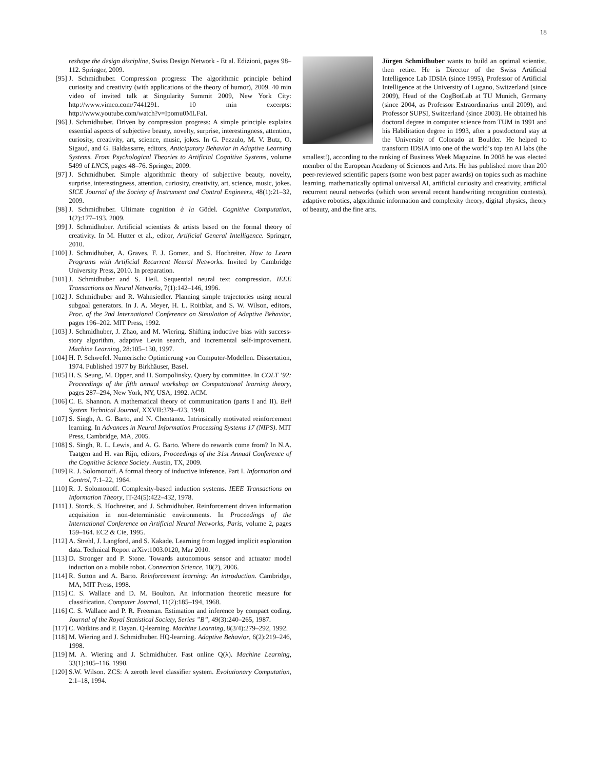18
reshape the design discipline, Swiss Design Network - Et al. Edizioni, pages 98–112. Springer, 2009.
[95] J. Schmidhuber. Compression progress: The algorithmic principle behind curiosity and creativity (with applications of the theory of humor), 2009. 40 min video of invited talk at Singularity Summit 2009, New York City: http://www.vimeo.com/7441291. 10 min excerpts: http://www.youtube.com/watch?v=Ipomu0MLFaI.
[96] J. Schmidhuber. Driven by compression progress: A simple principle explains essential aspects of subjective beauty, novelty, surprise, interestingness, attention, curiosity, creativity, art, science, music, jokes. In G. Pezzulo, M. V. Butz, O. Sigaud, and G. Baldassarre, editors, Anticipatory Behavior in Adaptive Learning Systems. From Psychological Theories to Artificial Cognitive Systems, volume 5499 of LNCS, pages 48–76. Springer, 2009.
[97] J. Schmidhuber. Simple algorithmic theory of subjective beauty, novelty, surprise, interestingness, attention, curiosity, creativity, art, science, music, jokes. SICE Journal of the Society of Instrument and Control Engineers, 48(1):21–32, 2009.
[98] J. Schmidhuber. Ultimate cognition à la Gödel. Cognitive Computation, 1(2):177–193, 2009.
[99] J. Schmidhuber. Artificial scientists & artists based on the formal theory of creativity. In M. Hutter et al., editor, Artificial General Intelligence. Springer, 2010.
[100] J. Schmidhuber, A. Graves, F. J. Gomez, and S. Hochreiter. How to Learn Programs with Artificial Recurrent Neural Networks. Invited by Cambridge University Press, 2010. In preparation.
[101] J. Schmidhuber and S. Heil. Sequential neural text compression. IEEE Transactions on Neural Networks, 7(1):142–146, 1996.
[102] J. Schmidhuber and R. Wahnsiedler. Planning simple trajectories using neural subgoal generators. In J. A. Meyer, H. L. Roitblat, and S. W. Wilson, editors, Proc. of the 2nd International Conference on Simulation of Adaptive Behavior, pages 196–202. MIT Press, 1992.
[103] J. Schmidhuber, J. Zhao, and M. Wiering. Shifting inductive bias with success-story algorithm, adaptive Levin search, and incremental self-improvement. Machine Learning, 28:105–130, 1997.
[104] H. P. Schwefel. Numerische Optimierung von Computer-Modellen. Dissertation, 1974. Published 1977 by Birkhäuser, Basel.
[105] H. S. Seung, M. Opper, and H. Sompolinsky. Query by committee. In COLT ’92: Proceedings of the fifth annual workshop on Computational learning theory, pages 287–294, New York, NY, USA, 1992. ACM.
[106] C. E. Shannon. A mathematical theory of communication (parts I and II). Bell System Technical Journal, XXVII:379–423, 1948.
[107] S. Singh, A. G. Barto, and N. Chentanez. Intrinsically motivated reinforcement learning. In Advances in Neural Information Processing Systems 17 (NIPS). MIT Press, Cambridge, MA, 2005.
[108] S. Singh, R. L. Lewis, and A. G. Barto. Where do rewards come from? In N.A. Taatgen and H. van Rijn, editors, Proceedings of the 31st Annual Conference of the Cognitive Science Society. Austin, TX, 2009.
[109] R. J. Solomonoff. A formal theory of inductive inference. Part I. Information and Control, 7:1–22, 1964.
[110] R. J. Solomonoff. Complexity-based induction systems. IEEE Transactions on Information Theory, IT-24(5):422–432, 1978.
[111] J. Storck, S. Hochreiter, and J. Schmidhuber. Reinforcement driven information acquisition in non-deterministic environments. In Proceedings of the International Conference on Artificial Neural Networks, Paris, volume 2, pages 159–164. EC2 & Cie, 1995.
[112] A. Strehl, J. Langford, and S. Kakade. Learning from logged implicit exploration data. Technical Report arXiv:1003.0120, Mar 2010.
[113] D. Stronger and P. Stone. Towards autonomous sensor and actuator model induction on a mobile robot. Connection Science, 18(2), 2006.
[114] R. Sutton and A. Barto. Reinforcement learning: An introduction. Cambridge, MA, MIT Press, 1998.
[115] C. S. Wallace and D. M. Boulton. An information theoretic measure for classification. Computer Journal, 11(2):185–194, 1968.
[116] C. S. Wallace and P. R. Freeman. Estimation and inference by compact coding. Journal of the Royal Statistical Society, Series ”B”, 49(3):240–265, 1987.
[117] C. Watkins and P. Dayan. Q-learning. Machine Learning, 8(3/4):279–292, 1992.
[118] M. Wiering and J. Schmidhuber. HQ-learning. Adaptive Behavior, 6(2):219–246, 1998.
[119] M. A. Wiering and J. Schmidhuber. Fast online Q(λ). Machine Learning, 33(1):105–116, 1998.
[120] S.W. Wilson. ZCS: A zeroth level classifier system. Evolutionary Computation, 2:1–18, 1994.
Jürgen Schmidhuber wants to build an optimal scientist, then retire. He is Director of the Swiss Artificial Intelligence Lab IDSIA (since 1995), Professor of Artificial Intelligence at the University of Lugano, Switzerland (since 2009), Head of the CogBotLab at TU Munich, Germany (since 2004, as Professor Extraordinarius until 2009), and Professor SUPSI, Switzerland (since 2003). He obtained his doctoral degree in computer science from TUM in 1991 and his Habilitation degree in 1993, after a postdoctoral stay at the University of Colorado at Boulder. He helped to transform IDSIA into one of the world’s top ten AI labs (the smallest!), according to the ranking of Business Week Magazine. In 2008 he was elected member of the European Academy of Sciences and Arts. He has published more than 200 peer-reviewed scientific papers (some won best paper awards) on topics such as machine learning, mathematically optimal universal AI, artificial curiosity and creativity, artificial recurrent neural networks (which won several recent handwriting recognition contests), adaptive robotics, algorithmic information and complexity theory, digital physics, theory of beauty, and the fine arts.